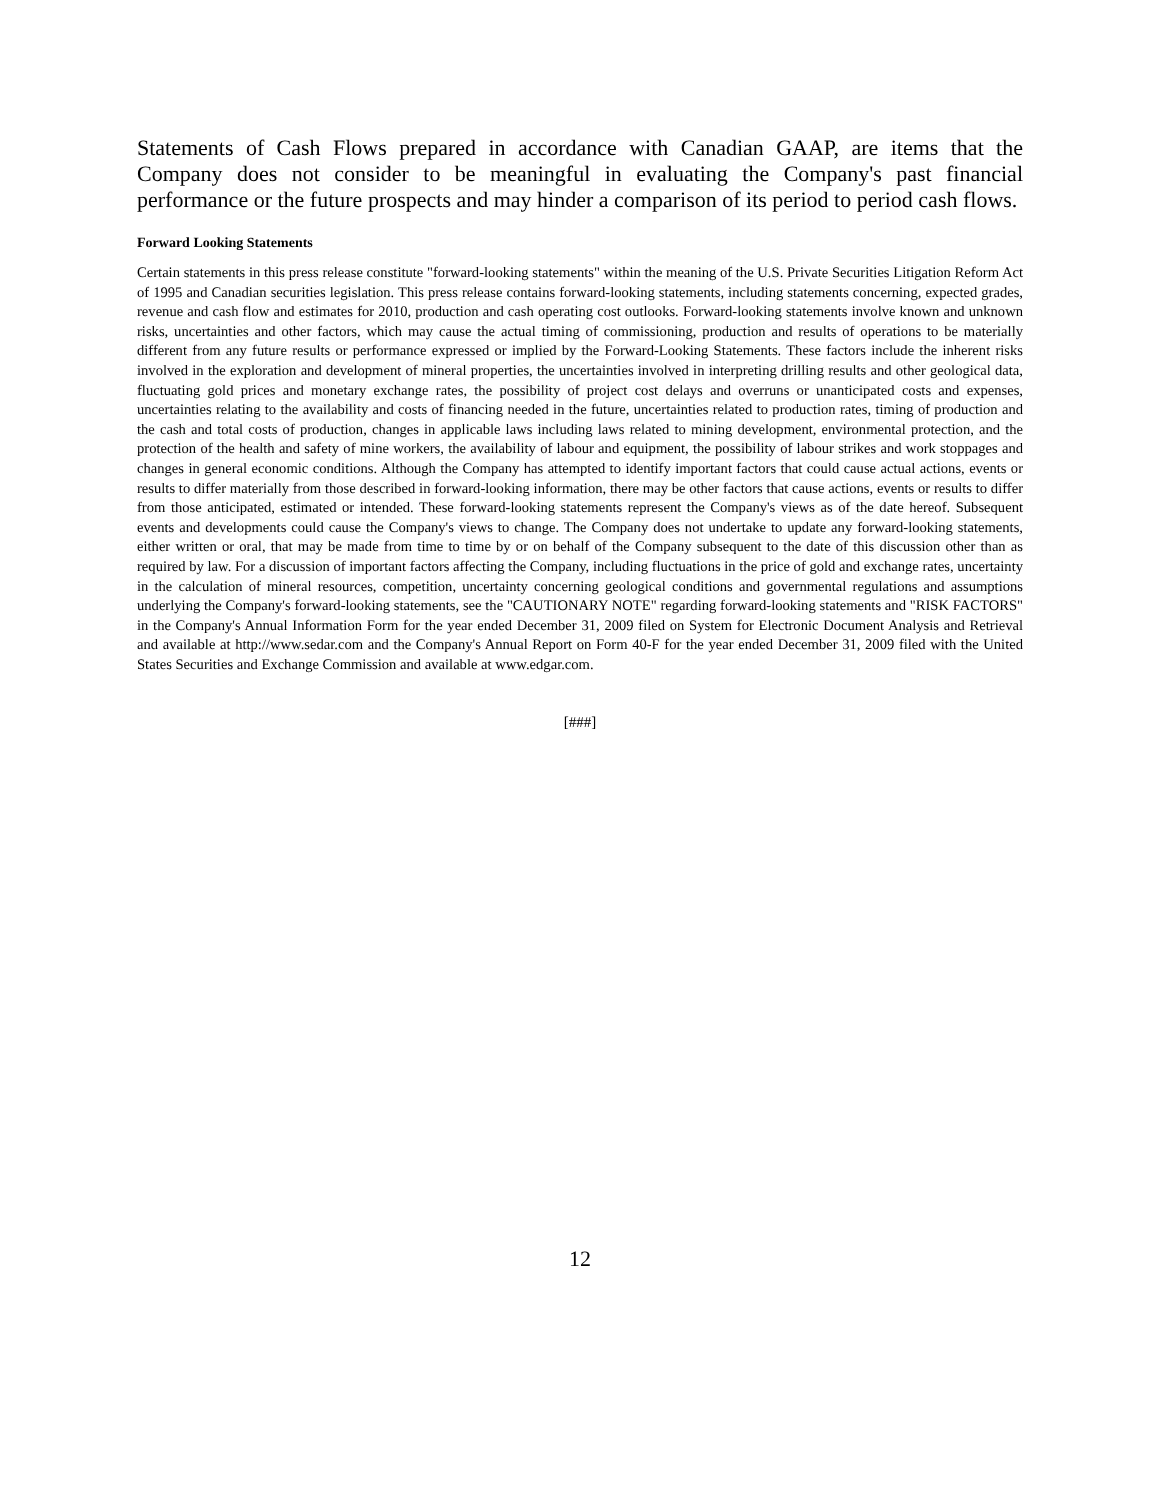Statements of Cash Flows prepared in accordance with Canadian GAAP, are items that the Company does not consider to be meaningful in evaluating the Company's past financial performance or the future prospects and may hinder a comparison of its period to period cash flows.
Forward Looking Statements
Certain statements in this press release constitute "forward-looking statements" within the meaning of the U.S. Private Securities Litigation Reform Act of 1995 and Canadian securities legislation. This press release contains forward-looking statements, including statements concerning, expected grades, revenue and cash flow and estimates for 2010, production and cash operating cost outlooks. Forward-looking statements involve known and unknown risks, uncertainties and other factors, which may cause the actual timing of commissioning, production and results of operations to be materially different from any future results or performance expressed or implied by the Forward-Looking Statements. These factors include the inherent risks involved in the exploration and development of mineral properties, the uncertainties involved in interpreting drilling results and other geological data, fluctuating gold prices and monetary exchange rates, the possibility of project cost delays and overruns or unanticipated costs and expenses, uncertainties relating to the availability and costs of financing needed in the future, uncertainties related to production rates, timing of production and the cash and total costs of production, changes in applicable laws including laws related to mining development, environmental protection, and the protection of the health and safety of mine workers, the availability of labour and equipment, the possibility of labour strikes and work stoppages and changes in general economic conditions. Although the Company has attempted to identify important factors that could cause actual actions, events or results to differ materially from those described in forward-looking information, there may be other factors that cause actions, events or results to differ from those anticipated, estimated or intended. These forward-looking statements represent the Company's views as of the date hereof. Subsequent events and developments could cause the Company's views to change. The Company does not undertake to update any forward-looking statements, either written or oral, that may be made from time to time by or on behalf of the Company subsequent to the date of this discussion other than as required by law. For a discussion of important factors affecting the Company, including fluctuations in the price of gold and exchange rates, uncertainty in the calculation of mineral resources, competition, uncertainty concerning geological conditions and governmental regulations and assumptions underlying the Company's forward-looking statements, see the "CAUTIONARY NOTE" regarding forward-looking statements and "RISK FACTORS" in the Company's Annual Information Form for the year ended December 31, 2009 filed on System for Electronic Document Analysis and Retrieval and available at http://www.sedar.com and the Company's Annual Report on Form 40-F for the year ended December 31, 2009 filed with the United States Securities and Exchange Commission and available at www.edgar.com.
[###]
12